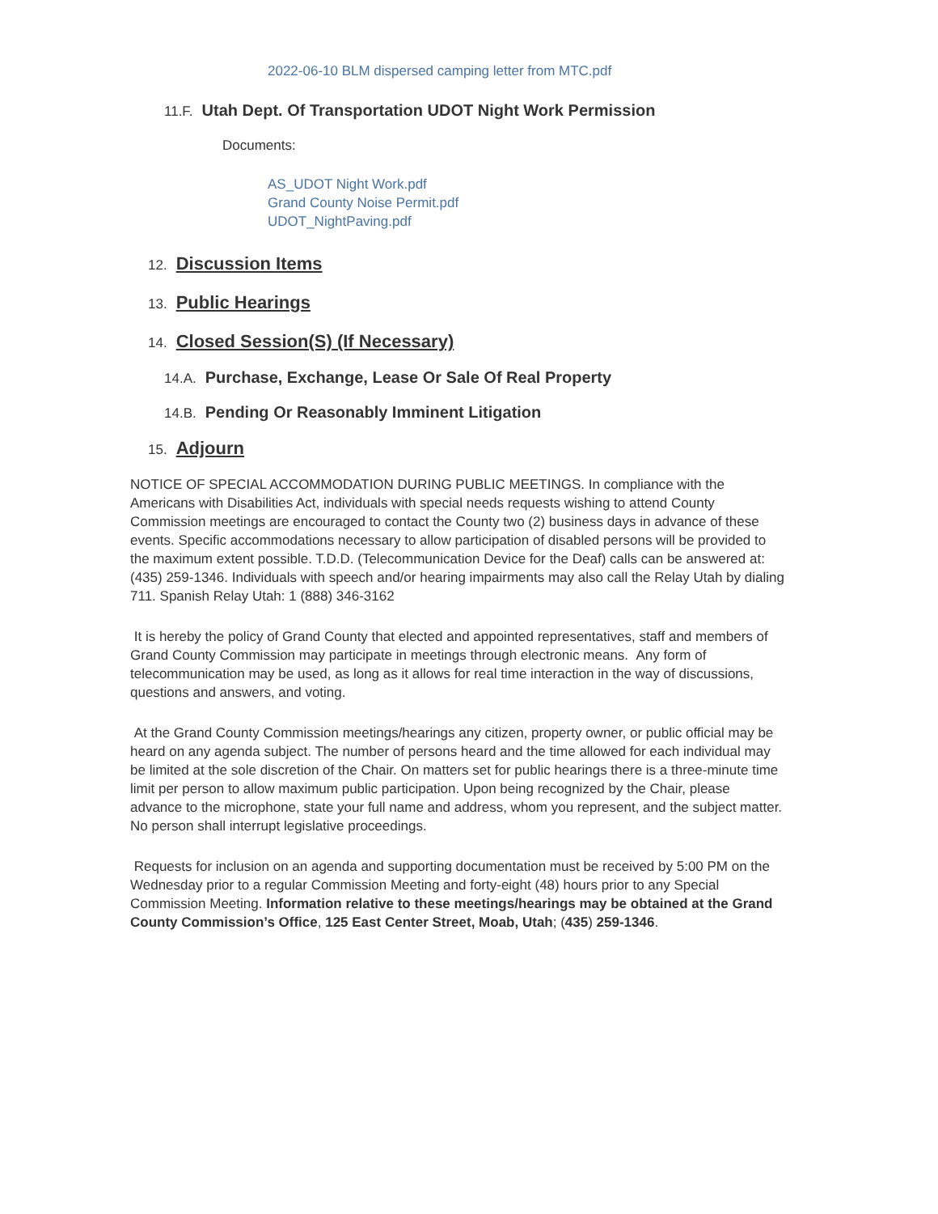2022-06-10 BLM dispersed camping letter from MTC.pdf
11.F. Utah Dept. Of Transportation UDOT Night Work Permission
Documents:
AS_UDOT Night Work.pdf
Grand County Noise Permit.pdf
UDOT_NightPaving.pdf
12. Discussion Items
13. Public Hearings
14. Closed Session(S) (If Necessary)
14.A. Purchase, Exchange, Lease Or Sale Of Real Property
14.B. Pending Or Reasonably Imminent Litigation
15. Adjourn
NOTICE OF SPECIAL ACCOMMODATION DURING PUBLIC MEETINGS. In compliance with the Americans with Disabilities Act, individuals with special needs requests wishing to attend County Commission meetings are encouraged to contact the County two (2) business days in advance of these events. Specific accommodations necessary to allow participation of disabled persons will be provided to the maximum extent possible. T.D.D. (Telecommunication Device for the Deaf) calls can be answered at: (435) 259-1346. Individuals with speech and/or hearing impairments may also call the Relay Utah by dialing 711. Spanish Relay Utah: 1 (888) 346-3162
It is hereby the policy of Grand County that elected and appointed representatives, staff and members of Grand County Commission may participate in meetings through electronic means. Any form of telecommunication may be used, as long as it allows for real time interaction in the way of discussions, questions and answers, and voting.
At the Grand County Commission meetings/hearings any citizen, property owner, or public official may be heard on any agenda subject. The number of persons heard and the time allowed for each individual may be limited at the sole discretion of the Chair. On matters set for public hearings there is a three-minute time limit per person to allow maximum public participation. Upon being recognized by the Chair, please advance to the microphone, state your full name and address, whom you represent, and the subject matter. No person shall interrupt legislative proceedings.
Requests for inclusion on an agenda and supporting documentation must be received by 5:00 PM on the Wednesday prior to a regular Commission Meeting and forty-eight (48) hours prior to any Special Commission Meeting. Information relative to these meetings/hearings may be obtained at the Grand County Commission’s Office, 125 East Center Street, Moab, Utah; (435) 259-1346.